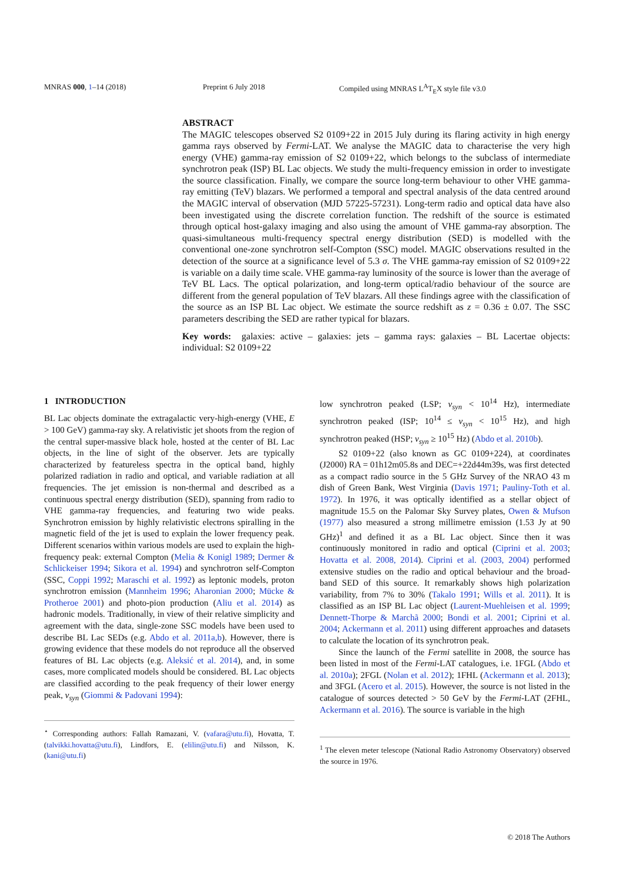MNRAS 000, 1–14 (2018) Preprint 6 July 2018 Compiled using MNRAS L<sup>A</sup>T<sub>E</sub>X style file v3.0
ABSTRACT
The MAGIC telescopes observed S2 0109+22 in 2015 July during its flaring activity in high energy gamma rays observed by Fermi-LAT. We analyse the MAGIC data to characterise the very high energy (VHE) gamma-ray emission of S2 0109+22, which belongs to the subclass of intermediate synchrotron peak (ISP) BL Lac objects. We study the multi-frequency emission in order to investigate the source classification. Finally, we compare the source long-term behaviour to other VHE gamma-ray emitting (TeV) blazars. We performed a temporal and spectral analysis of the data centred around the MAGIC interval of observation (MJD 57225-57231). Long-term radio and optical data have also been investigated using the discrete correlation function. The redshift of the source is estimated through optical host-galaxy imaging and also using the amount of VHE gamma-ray absorption. The quasi-simultaneous multi-frequency spectral energy distribution (SED) is modelled with the conventional one-zone synchrotron self-Compton (SSC) model. MAGIC observations resulted in the detection of the source at a significance level of 5.3 σ. The VHE gamma-ray emission of S2 0109+22 is variable on a daily time scale. VHE gamma-ray luminosity of the source is lower than the average of TeV BL Lacs. The optical polarization, and long-term optical/radio behaviour of the source are different from the general population of TeV blazars. All these findings agree with the classification of the source as an ISP BL Lac object. We estimate the source redshift as z = 0.36 ± 0.07. The SSC parameters describing the SED are rather typical for blazars.
Key words: galaxies: active – galaxies: jets – gamma rays: galaxies – BL Lacertae objects: individual: S2 0109+22
1 INTRODUCTION
BL Lac objects dominate the extragalactic very-high-energy (VHE, E > 100 GeV) gamma-ray sky. A relativistic jet shoots from the region of the central super-massive black hole, hosted at the center of BL Lac objects, in the line of sight of the observer. Jets are typically characterized by featureless spectra in the optical band, highly polarized radiation in radio and optical, and variable radiation at all frequencies. The jet emission is non-thermal and described as a continuous spectral energy distribution (SED), spanning from radio to VHE gamma-ray frequencies, and featuring two wide peaks. Synchrotron emission by highly relativistic electrons spiralling in the magnetic field of the jet is used to explain the lower frequency peak. Different scenarios within various models are used to explain the high-frequency peak: external Compton (Melia & Konigl 1989; Dermer & Schlickeiser 1994; Sikora et al. 1994) and synchrotron self-Compton (SSC, Coppi 1992; Maraschi et al. 1992) as leptonic models, proton synchrotron emission (Mannheim 1996; Aharonian 2000; Mücke & Protheroe 2001) and photo-pion production (Aliu et al. 2014) as hadronic models. Traditionally, in view of their relative simplicity and agreement with the data, single-zone SSC models have been used to describe BL Lac SEDs (e.g. Abdo et al. 2011a,b). However, there is growing evidence that these models do not reproduce all the observed features of BL Lac objects (e.g. Aleksić et al. 2014), and, in some cases, more complicated models should be considered. BL Lac objects are classified according to the peak frequency of their lower energy peak, ν<sub>syn</sub> (Giommi & Padovani 1994):
<sup>⋆</sup> Corresponding authors: Fallah Ramazani, V. (vafara@utu.fi), Hovatta, T. (talvikki.hovatta@utu.fi), Lindfors, E. (elilin@utu.fi) and Nilsson, K. (kani@utu.fi)
low synchrotron peaked (LSP; ν<sub>syn</sub> < 10<sup>14</sup> Hz), intermediate synchrotron peaked (ISP; 10<sup>14</sup> ≤ ν<sub>syn</sub> < 10<sup>15</sup> Hz), and high synchrotron peaked (HSP; ν<sub>syn</sub> ≥ 10<sup>15</sup> Hz) (Abdo et al. 2010b).
S2 0109+22 (also known as GC 0109+224), at coordinates (J2000) RA = 01h12m05.8s and DEC=+22d44m39s, was first detected as a compact radio source in the 5 GHz Survey of the NRAO 43 m dish of Green Bank, West Virginia (Davis 1971; Pauliny-Toth et al. 1972). In 1976, it was optically identified as a stellar object of magnitude 15.5 on the Palomar Sky Survey plates, Owen & Mufson (1977) also measured a strong millimetre emission (1.53 Jy at 90 GHz)<sup>1</sup> and defined it as a BL Lac object. Since then it was continuously monitored in radio and optical (Ciprini et al. 2003; Hovatta et al. 2008, 2014). Ciprini et al. (2003, 2004) performed extensive studies on the radio and optical behaviour and the broad-band SED of this source. It remarkably shows high polarization variability, from 7% to 30% (Takalo 1991; Wills et al. 2011). It is classified as an ISP BL Lac object (Laurent-Muehleisen et al. 1999; Dennett-Thorpe & Marchã 2000; Bondi et al. 2001; Ciprini et al. 2004; Ackermann et al. 2011) using different approaches and datasets to calculate the location of its synchrotron peak.
Since the launch of the Fermi satellite in 2008, the source has been listed in most of the Fermi-LAT catalogues, i.e. 1FGL (Abdo et al. 2010a); 2FGL (Nolan et al. 2012); 1FHL (Ackermann et al. 2013); and 3FGL (Acero et al. 2015). However, the source is not listed in the catalogue of sources detected > 50 GeV by the Fermi-LAT (2FHL, Ackermann et al. 2016). The source is variable in the high
<sup>1</sup> The eleven meter telescope (National Radio Astronomy Observatory) observed the source in 1976.
© 2018 The Authors